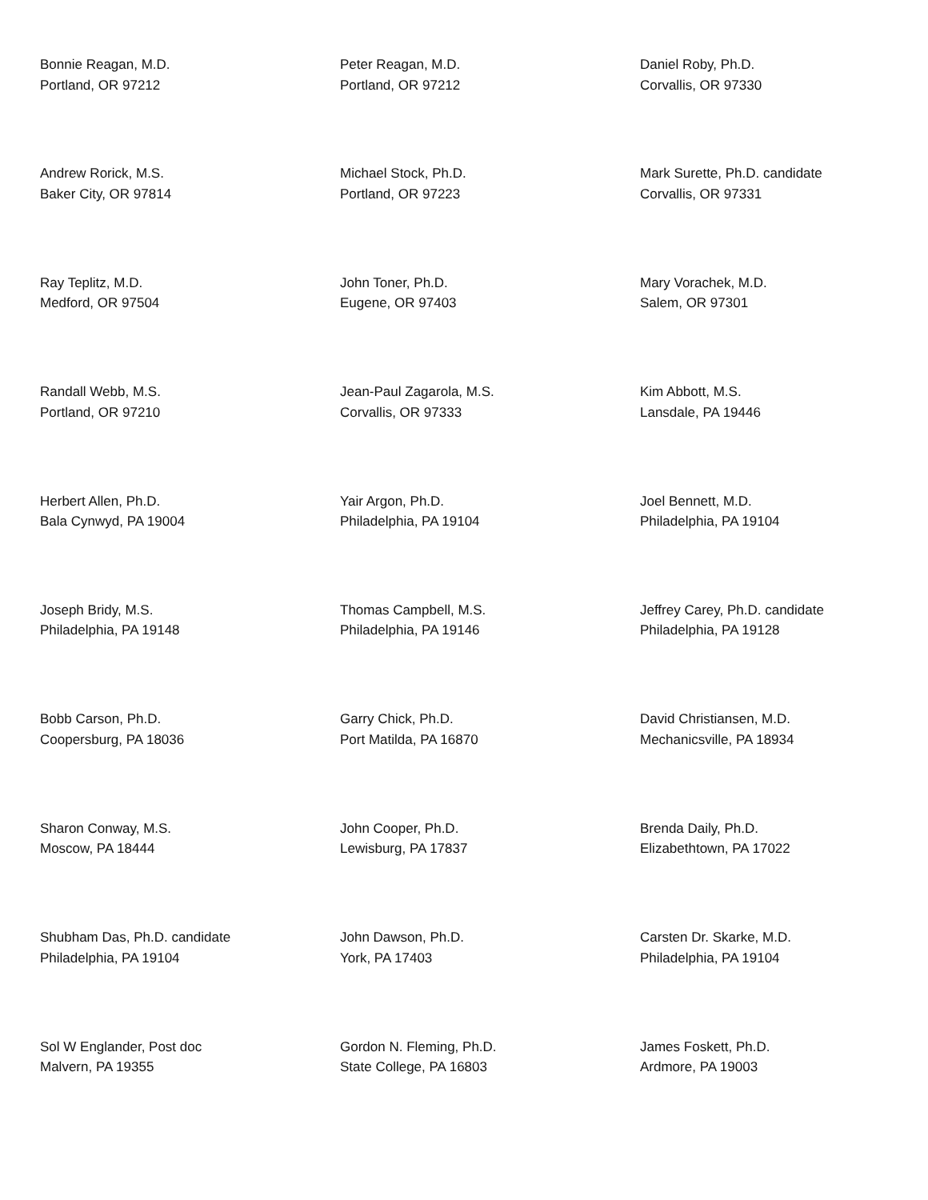Bonnie Reagan, M.D.
Portland, OR 97212
Peter Reagan, M.D.
Portland, OR 97212
Daniel Roby, Ph.D.
Corvallis, OR 97330
Andrew Rorick, M.S.
Baker City, OR 97814
Michael Stock, Ph.D.
Portland, OR 97223
Mark Surette, Ph.D. candidate
Corvallis, OR 97331
Ray Teplitz, M.D.
Medford, OR 97504
John Toner, Ph.D.
Eugene, OR 97403
Mary Vorachek, M.D.
Salem, OR 97301
Randall Webb, M.S.
Portland, OR 97210
Jean-Paul Zagarola, M.S.
Corvallis, OR 97333
Kim Abbott, M.S.
Lansdale, PA 19446
Herbert Allen, Ph.D.
Bala Cynwyd, PA 19004
Yair Argon, Ph.D.
Philadelphia, PA 19104
Joel Bennett, M.D.
Philadelphia, PA 19104
Joseph Bridy, M.S.
Philadelphia, PA 19148
Thomas Campbell, M.S.
Philadelphia, PA 19146
Jeffrey Carey, Ph.D. candidate
Philadelphia, PA 19128
Bobb Carson, Ph.D.
Coopersburg, PA 18036
Garry Chick, Ph.D.
Port Matilda, PA 16870
David Christiansen, M.D.
Mechanicsville, PA 18934
Sharon Conway, M.S.
Moscow, PA 18444
John Cooper, Ph.D.
Lewisburg, PA 17837
Brenda Daily, Ph.D.
Elizabethtown, PA 17022
Shubham Das, Ph.D. candidate
Philadelphia, PA 19104
John Dawson, Ph.D.
York, PA 17403
Carsten Dr. Skarke, M.D.
Philadelphia, PA 19104
Sol W Englander, Post doc
Malvern, PA 19355
Gordon N. Fleming, Ph.D.
State College, PA 16803
James Foskett, Ph.D.
Ardmore, PA 19003